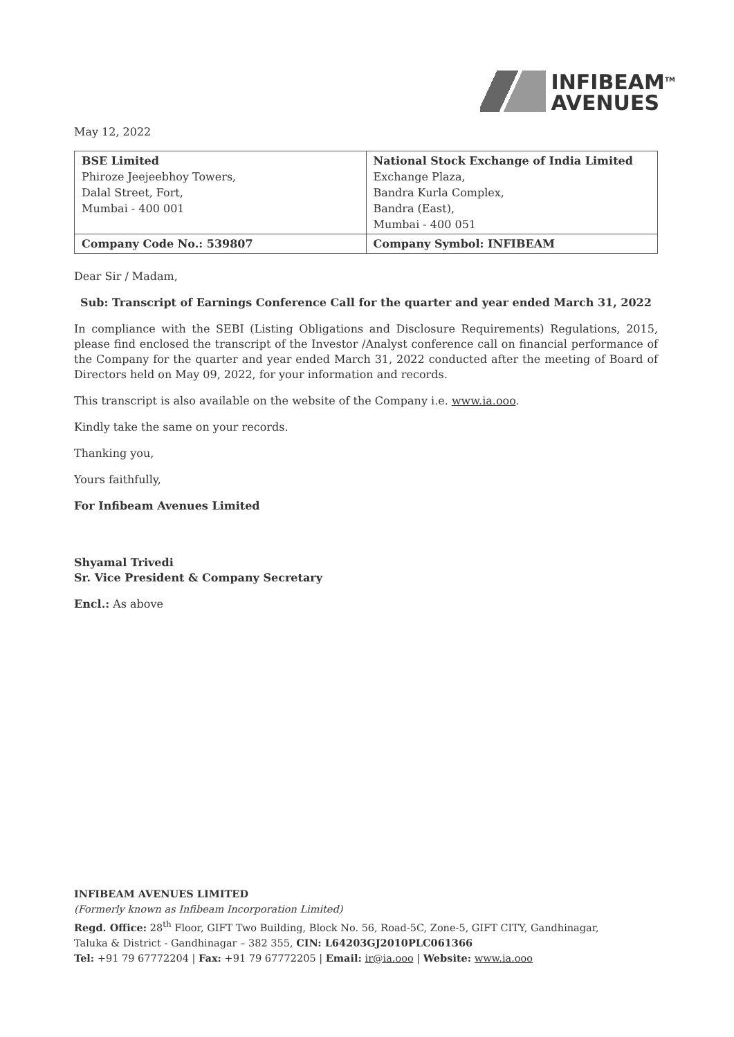INFIBEAM<sup>TM</sup>
AVENUES
May 12, 2022
| BSE Limited Phiroze Jeejeebhoy Towers, Dalal Street, Fort, Mumbai - 400 001 | National Stock Exchange of India Limited Exchange Plaza, Bandra Kurla Complex, Bandra (East), Mumbai - 400 051 |
| Company Code No.: 539807 | Company Symbol: INFIBEAM |
Dear Sir / Madam,
Sub: Transcript of Earnings Conference Call for the quarter and year ended March 31, 2022
In compliance with the SEBI (Listing Obligations and Disclosure Requirements) Regulations, 2015, please find enclosed the transcript of the Investor /Analyst conference call on financial performance of the Company for the quarter and year ended March 31, 2022 conducted after the meeting of Board of Directors held on May 09, 2022, for your information and records.
This transcript is also available on the website of the Company i.e. www.ia.ooo.
Kindly take the same on your records.
Thanking you,
Yours faithfully,
For Infibeam Avenues Limited
Shyamal Trivedi
Sr. Vice President & Company Secretary
Encl.: As above
INFIBEAM AVENUES LIMITED
(Formerly known as Infibeam Incorporation Limited)
Regd. Office: 28<sup>th</sup> Floor, GIFT Two Building, Block No. 56, Road-5C, Zone-5, GIFT CITY, Gandhinagar,
Taluka & District - Gandhinagar – 382 355, CIN: L64203GJ2010PLC061366
Tel: +91 79 67772204 | Fax: +91 79 67772205 | Email: ir@ia.ooo | Website: www.ia.ooo